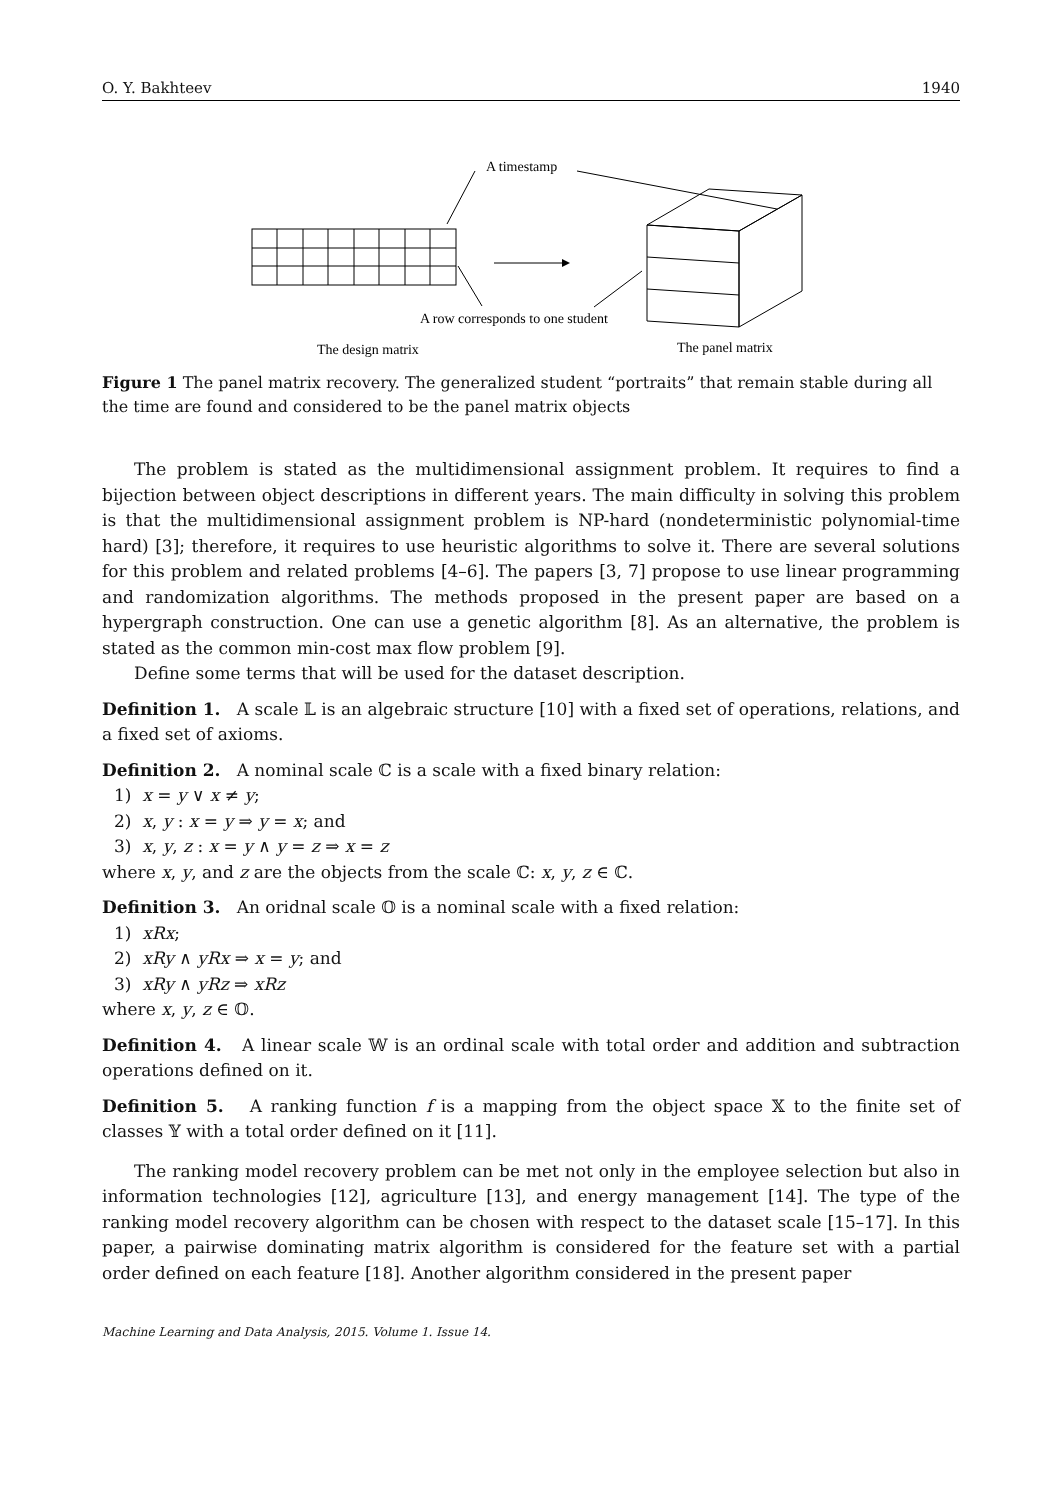O. Y. Bakhteev 1940
A timestamp
A row corresponds to one student
The design matrix
The panel matrix
Figure 1 The panel matrix recovery. The generalized student “portraits” that remain stable during all the time are found and considered to be the panel matrix objects
The problem is stated as the multidimensional assignment problem. It requires to find a bijection between object descriptions in different years. The main difficulty in solving this problem is that the multidimensional assignment problem is NP-hard (nondeterministic polynomial-time hard) [3]; therefore, it requires to use heuristic algorithms to solve it. There are several solutions for this problem and related problems [4–6]. The papers [3, 7] propose to use linear programming and randomization algorithms. The methods proposed in the present paper are based on a hypergraph construction. One can use a genetic algorithm [8]. As an alternative, the problem is stated as the common min-cost max flow problem [9].
Define some terms that will be used for the dataset description.
Definition 1. A scale 𝕃 is an algebraic structure [10] with a fixed set of operations, relations, and a fixed set of axioms.
Definition 2. A nominal scale ℂ is a scale with a fixed binary relation:
1) x = y ∨ x ≠ y;
2) x, y : x = y ⇒ y = x; and
3) x, y, z : x = y ∧ y = z ⇒ x = z
where x, y, and z are the objects from the scale ℂ: x, y, z ∈ ℂ.
Definition 3. An oridnal scale 𝕆 is a nominal scale with a fixed relation:
1) xRx;
2) xRy ∧ yRx ⇒ x = y; and
3) xRy ∧ yRz ⇒ xRz
where x, y, z ∈ 𝕆.
Definition 4. A linear scale 𝕎 is an ordinal scale with total order and addition and subtraction operations defined on it.
Definition 5. A ranking function f is a mapping from the object space 𝕏 to the finite set of classes 𝕐 with a total order defined on it [11].
The ranking model recovery problem can be met not only in the employee selection but also in information technologies [12], agriculture [13], and energy management [14]. The type of the ranking model recovery algorithm can be chosen with respect to the dataset scale [15–17]. In this paper, a pairwise dominating matrix algorithm is considered for the feature set with a partial order defined on each feature [18]. Another algorithm considered in the present paper
Machine Learning and Data Analysis, 2015. Volume 1. Issue 14.